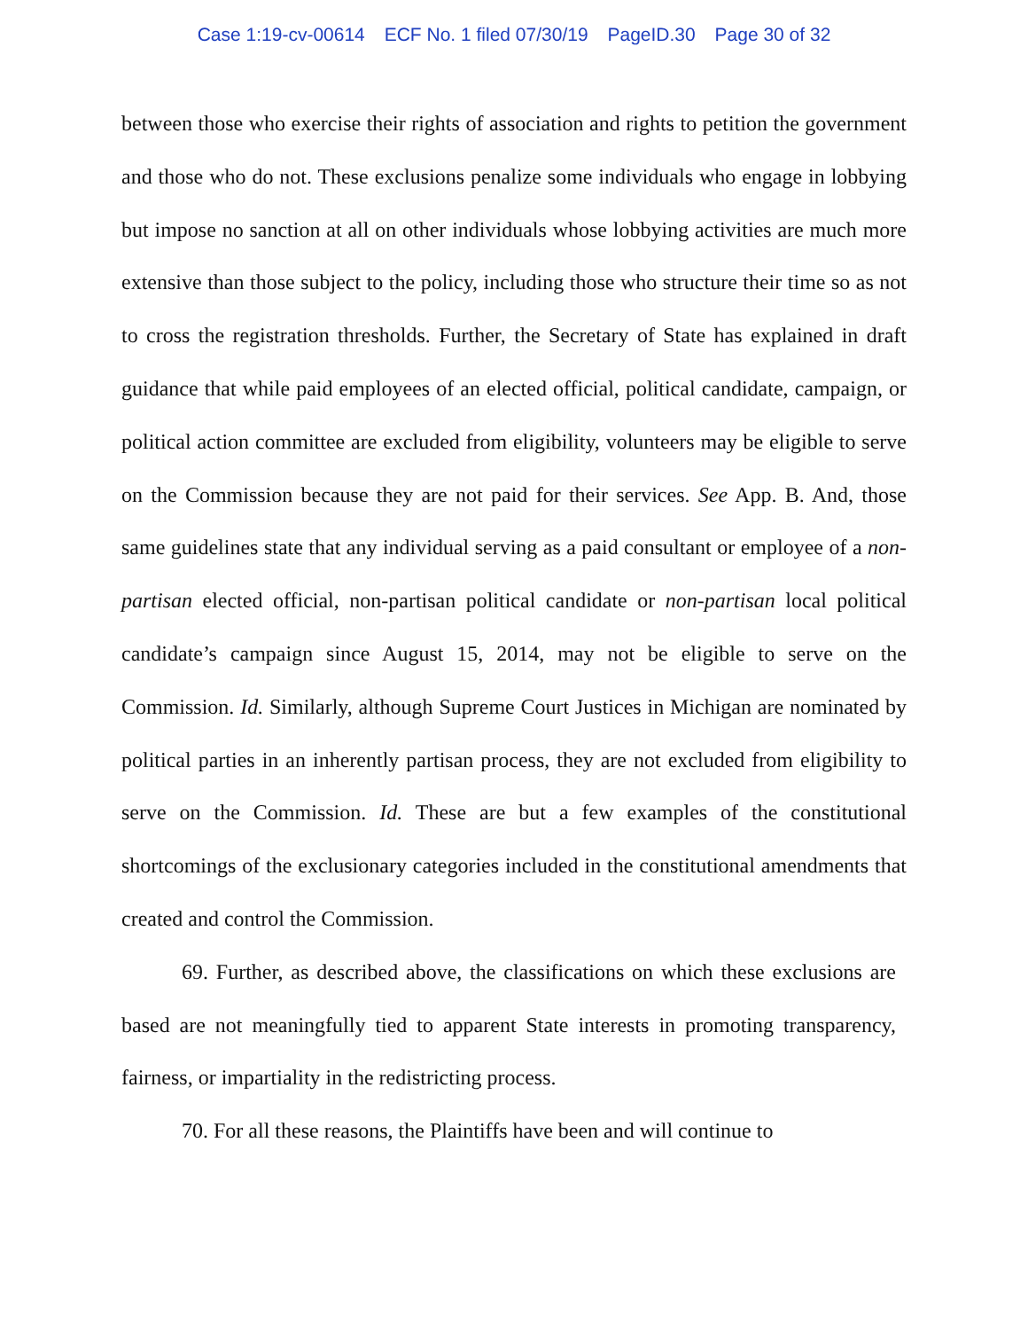Case 1:19-cv-00614 ECF No. 1 filed 07/30/19 PageID.30 Page 30 of 32
between those who exercise their rights of association and rights to petition the government and those who do not. These exclusions penalize some individuals who engage in lobbying but impose no sanction at all on other individuals whose lobbying activities are much more extensive than those subject to the policy, including those who structure their time so as not to cross the registration thresholds. Further, the Secretary of State has explained in draft guidance that while paid employees of an elected official, political candidate, campaign, or political action committee are excluded from eligibility, volunteers may be eligible to serve on the Commission because they are not paid for their services. See App. B. And, those same guidelines state that any individual serving as a paid consultant or employee of a non-partisan elected official, non-partisan political candidate or non-partisan local political candidate’s campaign since August 15, 2014, may not be eligible to serve on the Commission. Id. Similarly, although Supreme Court Justices in Michigan are nominated by political parties in an inherently partisan process, they are not excluded from eligibility to serve on the Commission. Id. These are but a few examples of the constitutional shortcomings of the exclusionary categories included in the constitutional amendments that created and control the Commission.
69. Further, as described above, the classifications on which these exclusions are based are not meaningfully tied to apparent State interests in promoting transparency, fairness, or impartiality in the redistricting process.
70. For all these reasons, the Plaintiffs have been and will continue to